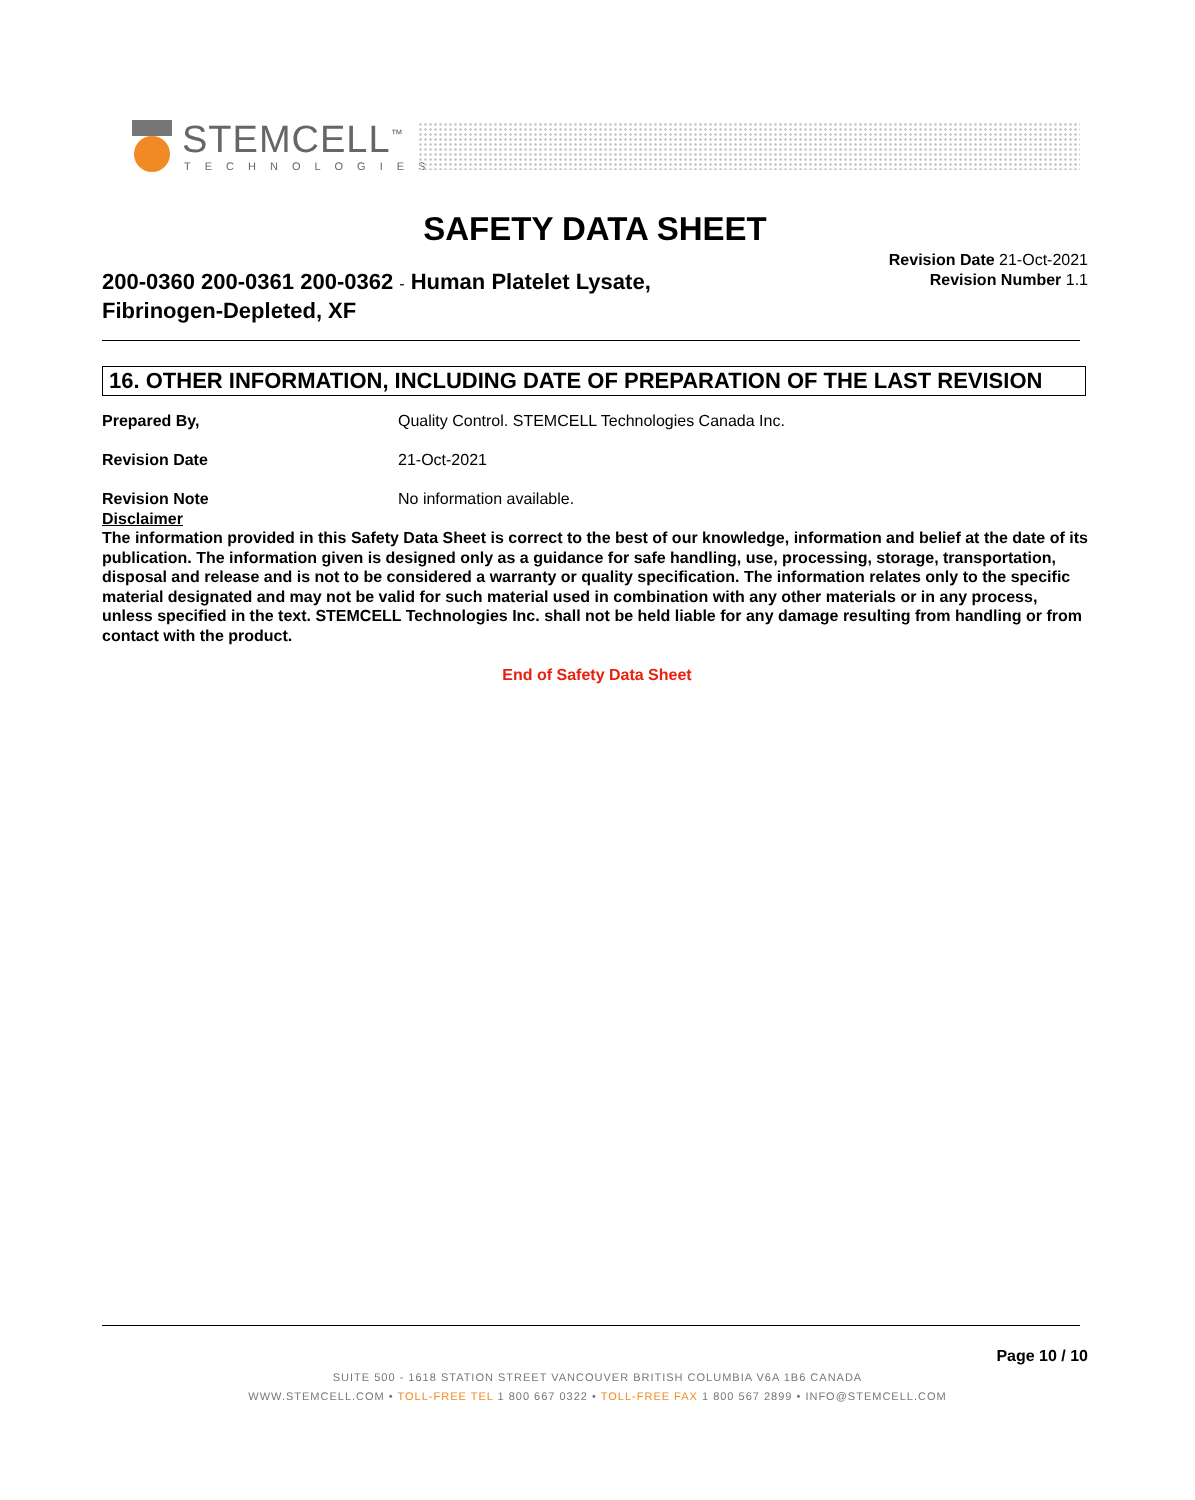STEMCELL<sup>™</sup>
TECHNOLOGIES
SAFETY DATA SHEET
200-0360 200-0361 200-0362 - Human Platelet Lysate,
Fibrinogen-Depleted, XF
Revision Date 21-Oct-2021
Revision Number 1.1
16. OTHER INFORMATION, INCLUDING DATE OF PREPARATION OF THE LAST REVISION
Prepared By, Quality Control. STEMCELL Technologies Canada Inc.
Revision Date 21-Oct-2021
Revision Note No information available.
Disclaimer
The information provided in this Safety Data Sheet is correct to the best of our knowledge, information and belief at the date of its publication. The information given is designed only as a guidance for safe handling, use, processing, storage, transportation, disposal and release and is not to be considered a warranty or quality specification. The information relates only to the specific material designated and may not be valid for such material used in combination with any other materials or in any process, unless specified in the text. STEMCELL Technologies Inc. shall not be held liable for any damage resulting from handling or from contact with the product.
End of Safety Data Sheet
Page 10 / 10
SUITE 500 - 1618 STATION STREET VANCOUVER BRITISH COLUMBIA V6A 1B6 CANADA
WWW.STEMCELL.COM • TOLL-FREE TEL 1 800 667 0322 • TOLL-FREE FAX 1 800 567 2899 • INFO@STEMCELL.COM